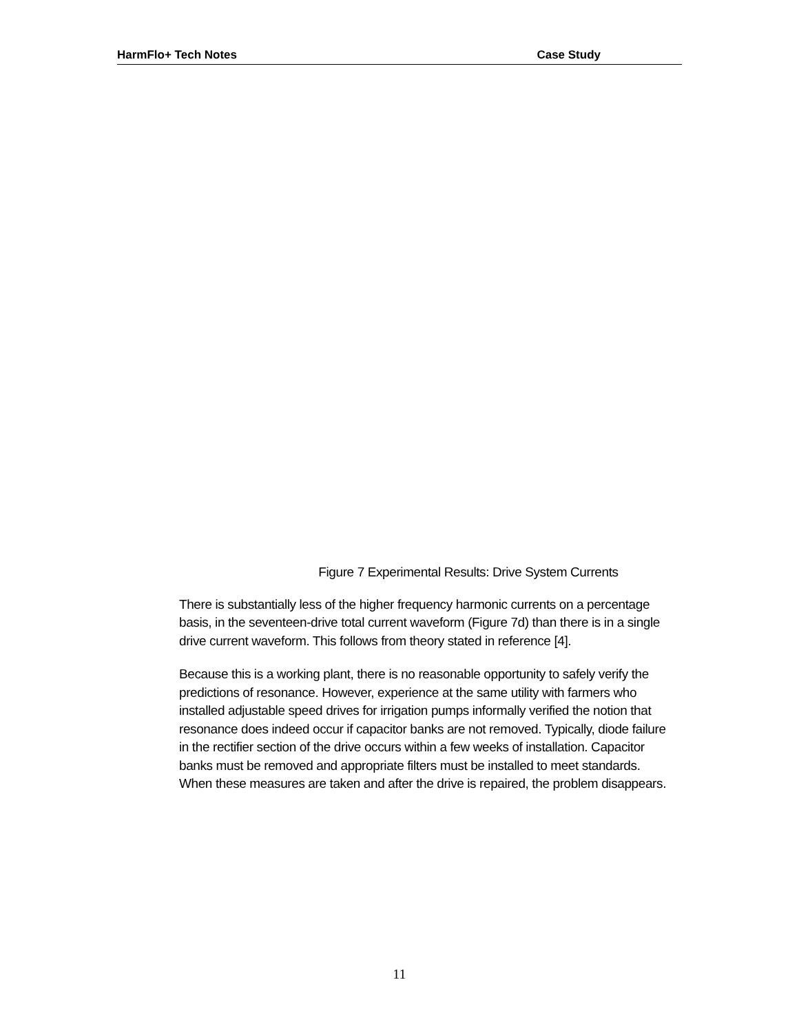HarmFlo+ Tech Notes Case Study
Figure 7 Experimental Results: Drive System Currents
There is substantially less of the higher frequency harmonic currents on a percentage basis, in the seventeen-drive total current waveform (Figure 7d) than there is in a single drive current waveform. This follows from theory stated in reference [4].
Because this is a working plant, there is no reasonable opportunity to safely verify the predictions of resonance. However, experience at the same utility with farmers who installed adjustable speed drives for irrigation pumps informally verified the notion that resonance does indeed occur if capacitor banks are not removed. Typically, diode failure in the rectifier section of the drive occurs within a few weeks of installation. Capacitor banks must be removed and appropriate filters must be installed to meet standards. When these measures are taken and after the drive is repaired, the problem disappears.
11